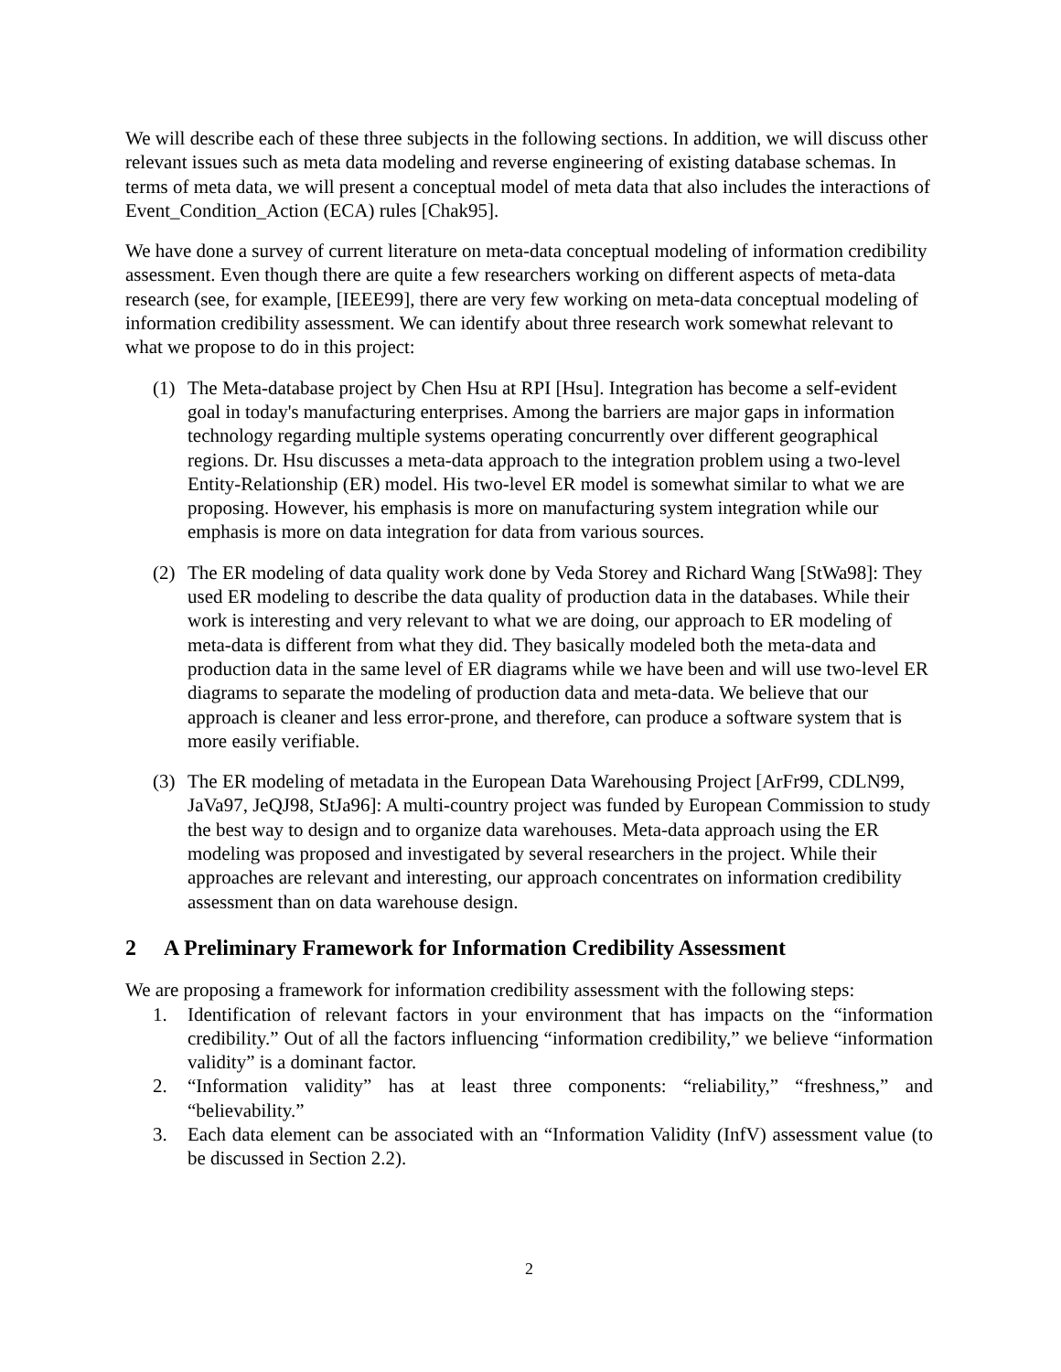We will describe each of these three subjects in the following sections. In addition, we will discuss other relevant issues such as meta data modeling and reverse engineering of existing database schemas. In terms of meta data, we will present a conceptual model of meta data that also includes the interactions of Event_Condition_Action (ECA) rules [Chak95].
We have done a survey of current literature on meta-data conceptual modeling of information credibility assessment. Even though there are quite a few researchers working on different aspects of meta-data research (see, for example, [IEEE99], there are very few working on meta-data conceptual modeling of information credibility assessment. We can identify about three research work somewhat relevant to what we propose to do in this project:
(1) The Meta-database project by Chen Hsu at RPI [Hsu]. Integration has become a self-evident goal in today's manufacturing enterprises. Among the barriers are major gaps in information technology regarding multiple systems operating concurrently over different geographical regions. Dr. Hsu discusses a meta-data approach to the integration problem using a two-level Entity-Relationship (ER) model. His two-level ER model is somewhat similar to what we are proposing. However, his emphasis is more on manufacturing system integration while our emphasis is more on data integration for data from various sources.
(2) The ER modeling of data quality work done by Veda Storey and Richard Wang [StWa98]: They used ER modeling to describe the data quality of production data in the databases. While their work is interesting and very relevant to what we are doing, our approach to ER modeling of meta-data is different from what they did. They basically modeled both the meta-data and production data in the same level of ER diagrams while we have been and will use two-level ER diagrams to separate the modeling of production data and meta-data. We believe that our approach is cleaner and less error-prone, and therefore, can produce a software system that is more easily verifiable.
(3) The ER modeling of metadata in the European Data Warehousing Project [ArFr99, CDLN99, JaVa97, JeQJ98, StJa96]: A multi-country project was funded by European Commission to study the best way to design and to organize data warehouses. Meta-data approach using the ER modeling was proposed and investigated by several researchers in the project. While their approaches are relevant and interesting, our approach concentrates on information credibility assessment than on data warehouse design.
2 A Preliminary Framework for Information Credibility Assessment
We are proposing a framework for information credibility assessment with the following steps:
1. Identification of relevant factors in your environment that has impacts on the “information credibility.” Out of all the factors influencing “information credibility,” we believe “information validity” is a dominant factor.
2. “Information validity” has at least three components: “reliability,” “freshness,” and “believability.”
3. Each data element can be associated with an “Information Validity (InfV) assessment value (to be discussed in Section 2.2).
2